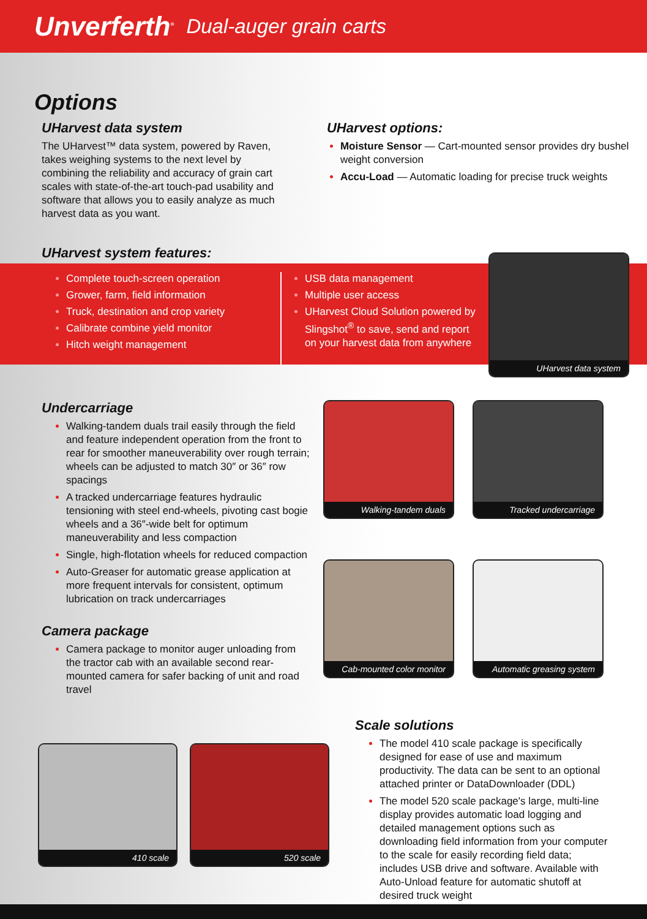Unverferth<sup>®</sup> Dual-auger grain carts
Options
UHarvest data system
The UHarvest™ data system, powered by Raven, takes weighing systems to the next level by combining the reliability and accuracy of grain cart scales with state-of-the-art touch-pad usability and software that allows you to easily analyze as much harvest data as you want.
UHarvest options:
Moisture Sensor — Cart-mounted sensor provides dry bushel weight conversion
Accu-Load — Automatic loading for precise truck weights
UHarvest system features:
Complete touch-screen operation
Grower, farm, field information
Truck, destination and crop variety
Calibrate combine yield monitor
Hitch weight management
USB data management
Multiple user access
UHarvest Cloud Solution powered by Slingshot<sup>®</sup> to save, send and report on your harvest data from anywhere
UHarvest data system
Undercarriage
Walking-tandem duals trail easily through the field and feature independent operation from the front to rear for smoother maneuverability over rough terrain; wheels can be adjusted to match 30″ or 36″ row spacings
A tracked undercarriage features hydraulic tensioning with steel end-wheels, pivoting cast bogie wheels and a 36″-wide belt for optimum maneuverability and less compaction
Single, high-flotation wheels for reduced compaction
Auto-Greaser for automatic grease application at more frequent intervals for consistent, optimum lubrication on track undercarriages
Camera package
Camera package to monitor auger unloading from the tractor cab with an available second rear-mounted camera for safer backing of unit and road travel
Walking-tandem duals
Tracked undercarriage
Cab-mounted color monitor
Automatic greasing system
410 scale 520 scale
Scale solutions
The model 410 scale package is specifically designed for ease of use and maximum productivity. The data can be sent to an optional attached printer or DataDownloader (DDL)
The model 520 scale package's large, multi-line display provides automatic load logging and detailed management options such as downloading field information from your computer to the scale for easily recording field data; includes USB drive and software. Available with Auto-Unload feature for automatic shutoff at desired truck weight